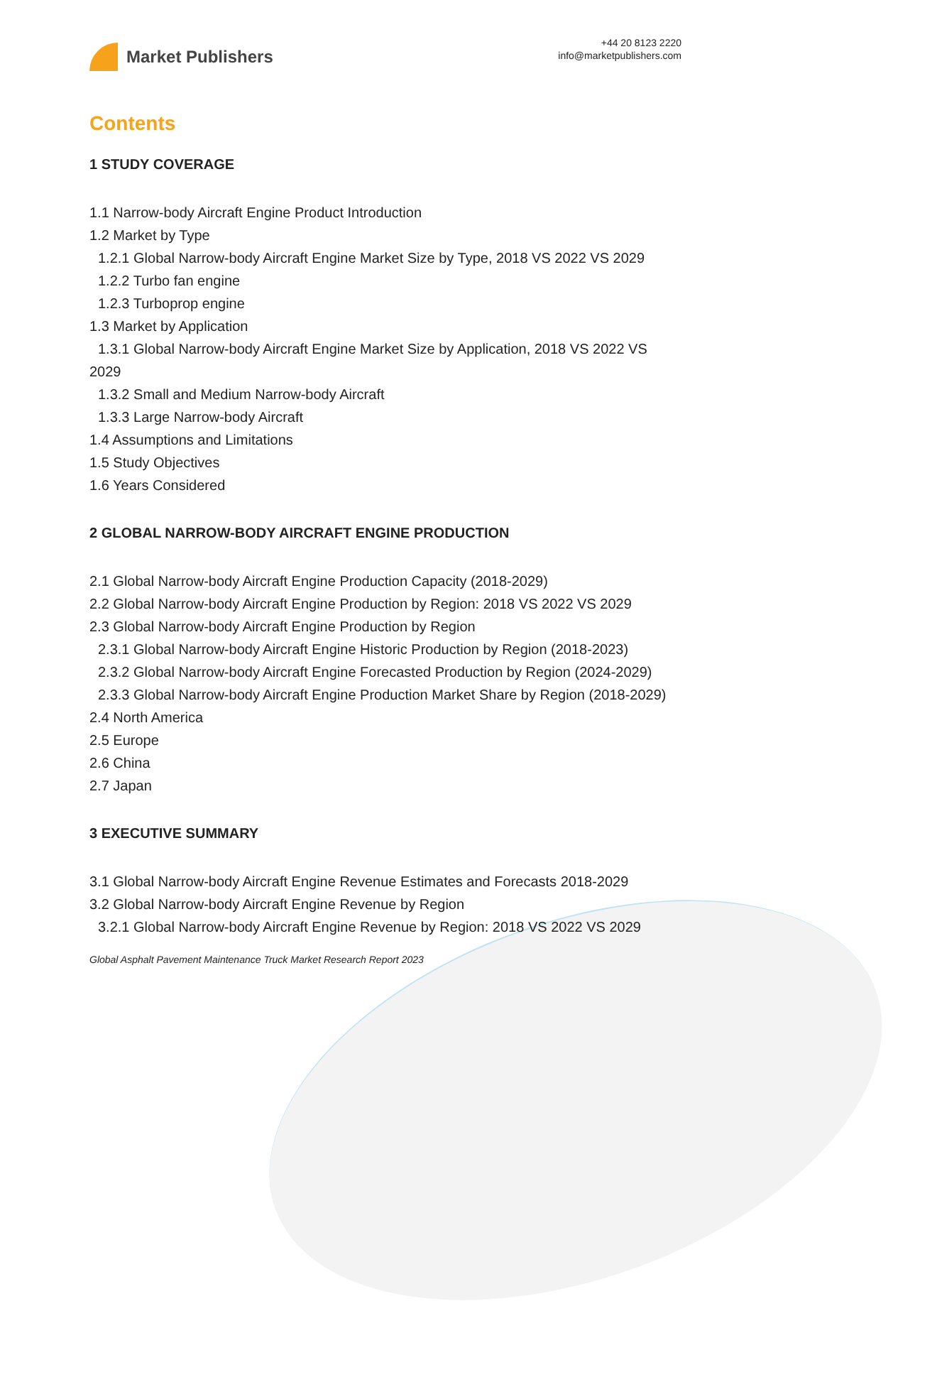Market Publishers
+44 20 8123 2220
info@marketpublishers.com
Contents
1 STUDY COVERAGE
1.1 Narrow-body Aircraft Engine Product Introduction
1.2 Market by Type
1.2.1 Global Narrow-body Aircraft Engine Market Size by Type, 2018 VS 2022 VS 2029
1.2.2 Turbo fan engine
1.2.3 Turboprop engine
1.3 Market by Application
1.3.1 Global Narrow-body Aircraft Engine Market Size by Application, 2018 VS 2022 VS 2029
1.3.2 Small and Medium Narrow-body Aircraft
1.3.3 Large Narrow-body Aircraft
1.4 Assumptions and Limitations
1.5 Study Objectives
1.6 Years Considered
2 GLOBAL NARROW-BODY AIRCRAFT ENGINE PRODUCTION
2.1 Global Narrow-body Aircraft Engine Production Capacity (2018-2029)
2.2 Global Narrow-body Aircraft Engine Production by Region: 2018 VS 2022 VS 2029
2.3 Global Narrow-body Aircraft Engine Production by Region
2.3.1 Global Narrow-body Aircraft Engine Historic Production by Region (2018-2023)
2.3.2 Global Narrow-body Aircraft Engine Forecasted Production by Region (2024-2029)
2.3.3 Global Narrow-body Aircraft Engine Production Market Share by Region (2018-2029)
2.4 North America
2.5 Europe
2.6 China
2.7 Japan
3 EXECUTIVE SUMMARY
3.1 Global Narrow-body Aircraft Engine Revenue Estimates and Forecasts 2018-2029
3.2 Global Narrow-body Aircraft Engine Revenue by Region
3.2.1 Global Narrow-body Aircraft Engine Revenue by Region: 2018 VS 2022 VS 2029
Global Asphalt Pavement Maintenance Truck Market Research Report 2023